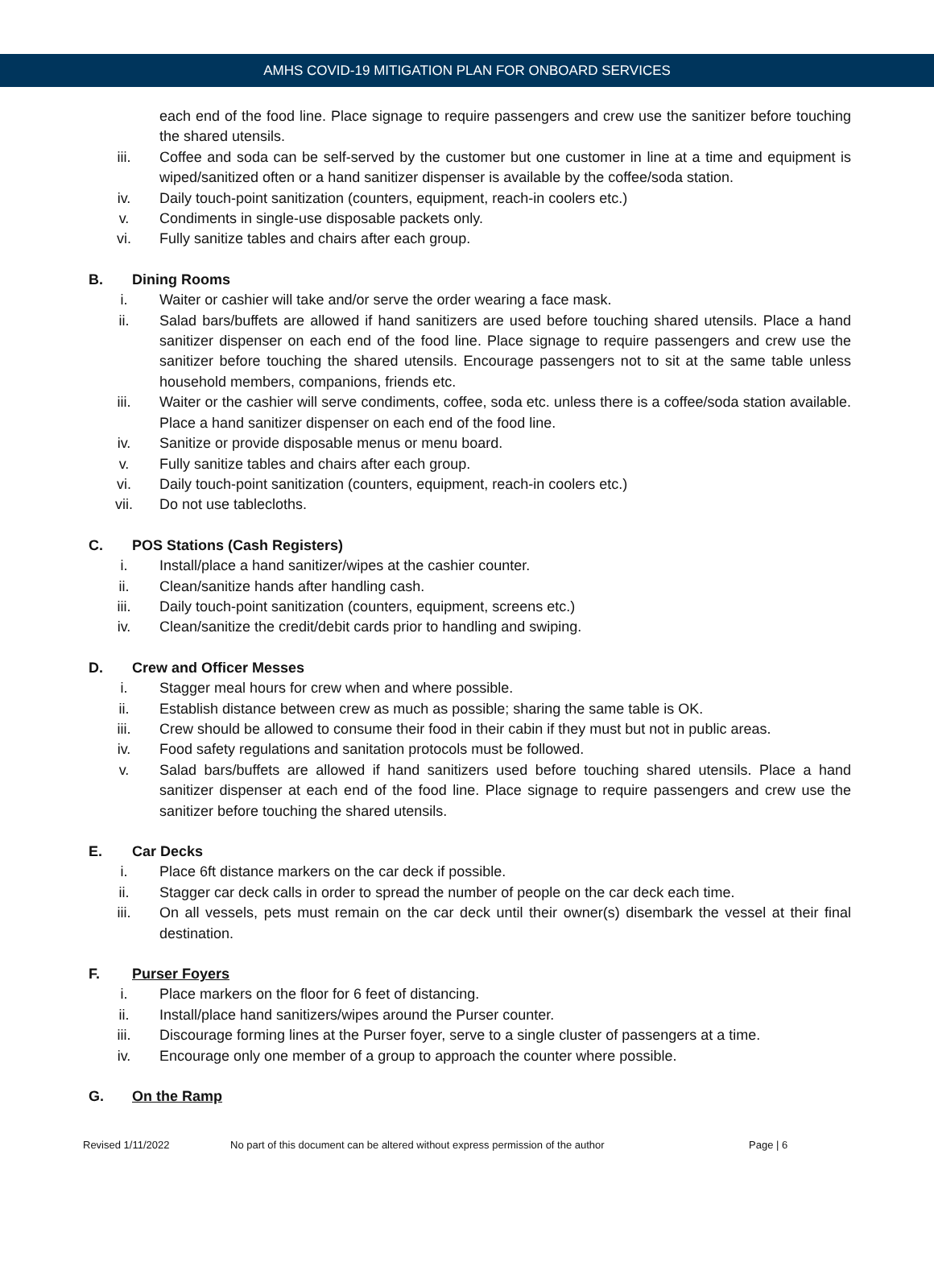AMHS COVID-19 MITIGATION PLAN FOR ONBOARD SERVICES
each end of the food line. Place signage to require passengers and crew use the sanitizer before touching the shared utensils.
iii. Coffee and soda can be self-served by the customer but one customer in line at a time and equipment is wiped/sanitized often or a hand sanitizer dispenser is available by the coffee/soda station.
iv. Daily touch-point sanitization (counters, equipment, reach-in coolers etc.)
v. Condiments in single-use disposable packets only.
vi. Fully sanitize tables and chairs after each group.
B. Dining Rooms
i. Waiter or cashier will take and/or serve the order wearing a face mask.
ii. Salad bars/buffets are allowed if hand sanitizers are used before touching shared utensils. Place a hand sanitizer dispenser on each end of the food line. Place signage to require passengers and crew use the sanitizer before touching the shared utensils. Encourage passengers not to sit at the same table unless household members, companions, friends etc.
iii. Waiter or the cashier will serve condiments, coffee, soda etc. unless there is a coffee/soda station available. Place a hand sanitizer dispenser on each end of the food line.
iv. Sanitize or provide disposable menus or menu board.
v. Fully sanitize tables and chairs after each group.
vi. Daily touch-point sanitization (counters, equipment, reach-in coolers etc.)
vii. Do not use tablecloths.
C. POS Stations (Cash Registers)
i. Install/place a hand sanitizer/wipes at the cashier counter.
ii. Clean/sanitize hands after handling cash.
iii. Daily touch-point sanitization (counters, equipment, screens etc.)
iv. Clean/sanitize the credit/debit cards prior to handling and swiping.
D. Crew and Officer Messes
i. Stagger meal hours for crew when and where possible.
ii. Establish distance between crew as much as possible; sharing the same table is OK.
iii. Crew should be allowed to consume their food in their cabin if they must but not in public areas.
iv. Food safety regulations and sanitation protocols must be followed.
v. Salad bars/buffets are allowed if hand sanitizers used before touching shared utensils. Place a hand sanitizer dispenser at each end of the food line. Place signage to require passengers and crew use the sanitizer before touching the shared utensils.
E. Car Decks
i. Place 6ft distance markers on the car deck if possible.
ii. Stagger car deck calls in order to spread the number of people on the car deck each time.
iii. On all vessels, pets must remain on the car deck until their owner(s) disembark the vessel at their final destination.
F. Purser Foyers
i. Place markers on the floor for 6 feet of distancing.
ii. Install/place hand sanitizers/wipes around the Purser counter.
iii. Discourage forming lines at the Purser foyer, serve to a single cluster of passengers at a time.
iv. Encourage only one member of a group to approach the counter where possible.
G. On the Ramp
Revised 1/11/2022 No part of this document can be altered without express permission of the author Page | 6